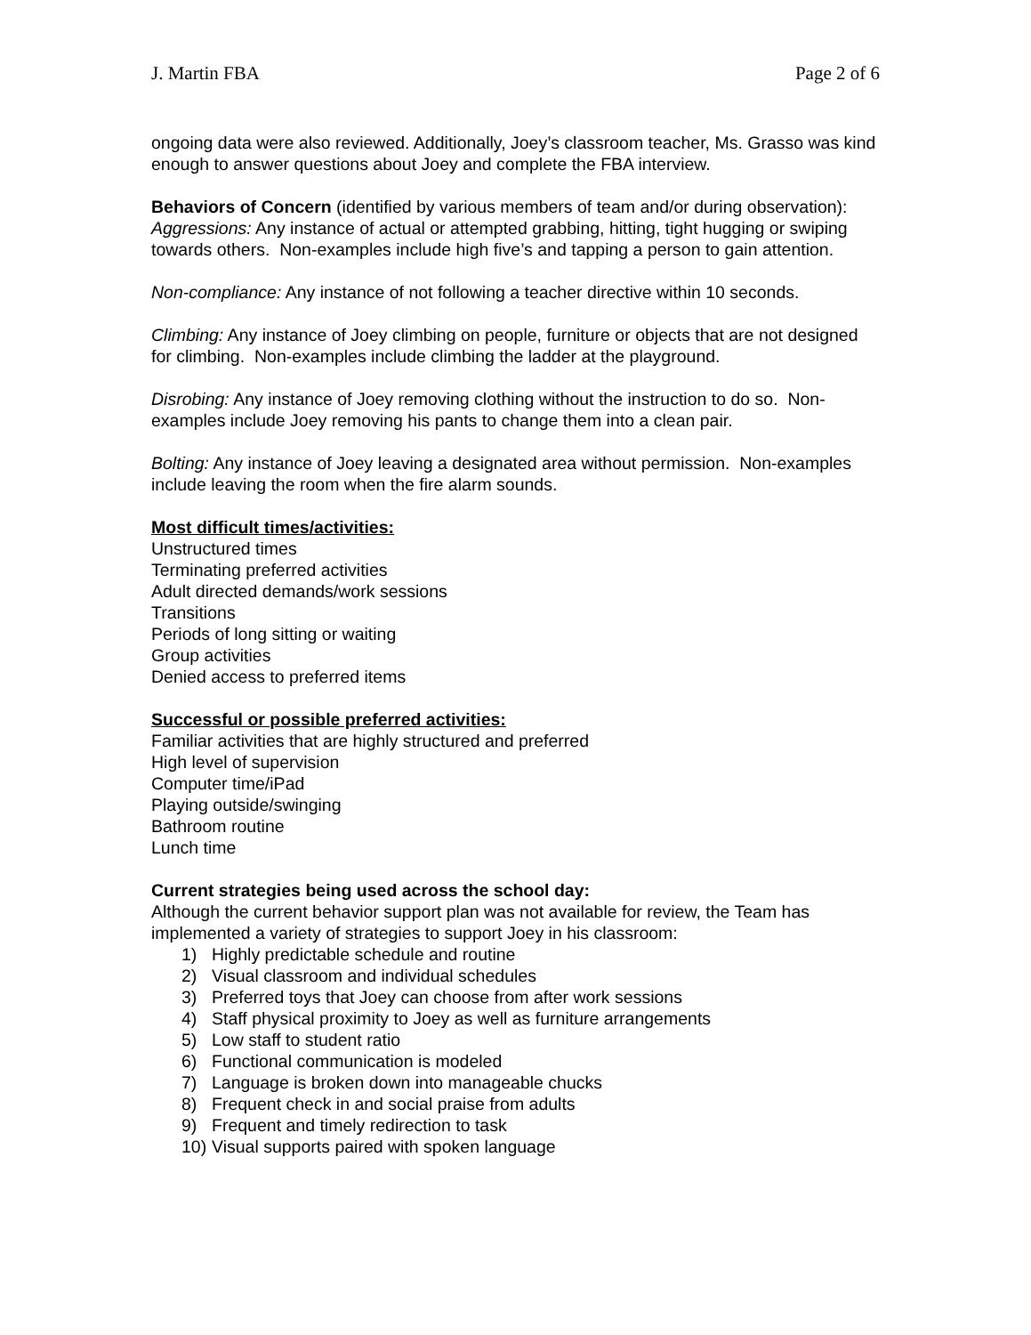J. Martin FBA Page 2 of 6
ongoing data were also reviewed. Additionally, Joey’s classroom teacher, Ms. Grasso was kind enough to answer questions about Joey and complete the FBA interview.
Behaviors of Concern (identified by various members of team and/or during observation):
Aggressions: Any instance of actual or attempted grabbing, hitting, tight hugging or swiping towards others. Non-examples include high five’s and tapping a person to gain attention.
Non-compliance: Any instance of not following a teacher directive within 10 seconds.
Climbing: Any instance of Joey climbing on people, furniture or objects that are not designed for climbing. Non-examples include climbing the ladder at the playground.
Disrobing: Any instance of Joey removing clothing without the instruction to do so. Non-examples include Joey removing his pants to change them into a clean pair.
Bolting: Any instance of Joey leaving a designated area without permission. Non-examples include leaving the room when the fire alarm sounds.
Most difficult times/activities:
Unstructured times
Terminating preferred activities
Adult directed demands/work sessions
Transitions
Periods of long sitting or waiting
Group activities
Denied access to preferred items
Successful or possible preferred activities:
Familiar activities that are highly structured and preferred
High level of supervision
Computer time/iPad
Playing outside/swinging
Bathroom routine
Lunch time
Current strategies being used across the school day:
Although the current behavior support plan was not available for review, the Team has implemented a variety of strategies to support Joey in his classroom:
1) Highly predictable schedule and routine
2) Visual classroom and individual schedules
3) Preferred toys that Joey can choose from after work sessions
4) Staff physical proximity to Joey as well as furniture arrangements
5) Low staff to student ratio
6) Functional communication is modeled
7) Language is broken down into manageable chucks
8) Frequent check in and social praise from adults
9) Frequent and timely redirection to task
10) Visual supports paired with spoken language